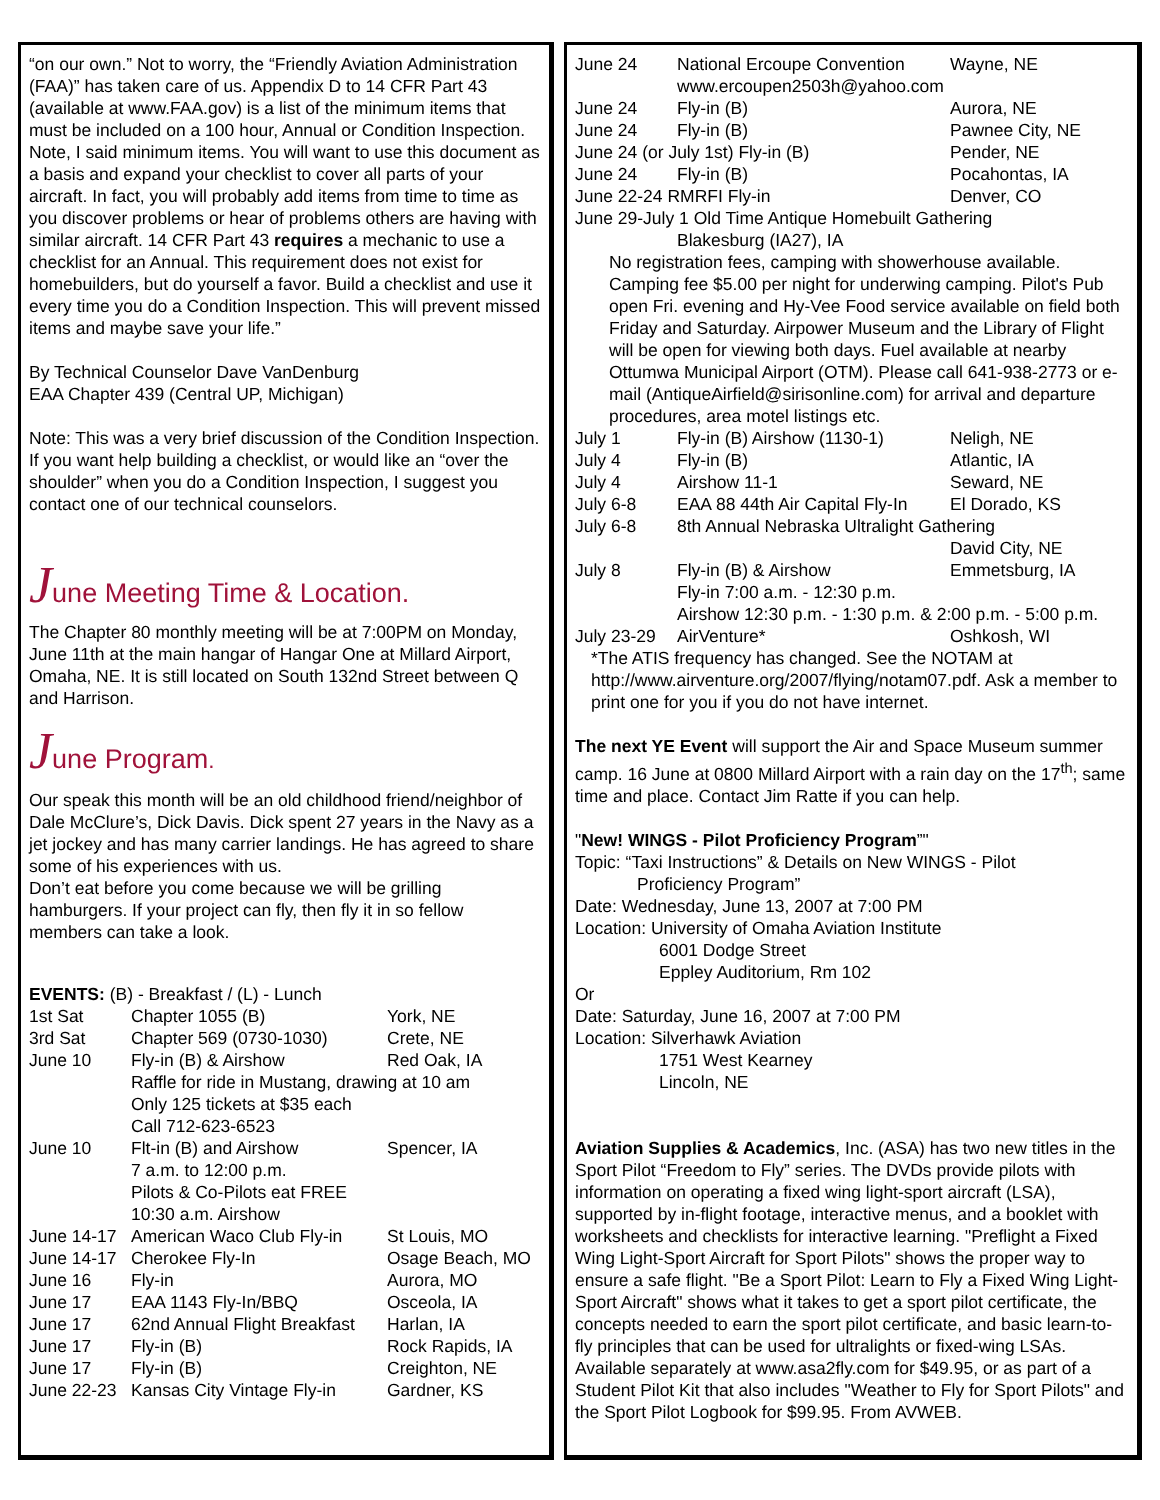“on our own.” Not to worry, the “Friendly Aviation Administration (FAA)” has taken care of us. Appendix D to 14 CFR Part 43 (available at www.FAA.gov) is a list of the minimum items that must be included on a 100 hour, Annual or Condition Inspection. Note, I said minimum items. You will want to use this document as a basis and expand your checklist to cover all parts of your aircraft. In fact, you will probably add items from time to time as you discover problems or hear of problems others are having with similar aircraft. 14 CFR Part 43 requires a mechanic to use a checklist for an Annual. This requirement does not exist for homebuilders, but do yourself a favor. Build a checklist and use it every time you do a Condition Inspection. This will prevent missed items and maybe save your life.”
By Technical Counselor Dave VanDenburg
EAA Chapter 439 (Central UP, Michigan)
Note: This was a very brief discussion of the Condition Inspection. If you want help building a checklist, or would like an “over the shoulder” when you do a Condition Inspection, I suggest you contact one of our technical counselors.
June Meeting Time & Location.
The Chapter 80 monthly meeting will be at 7:00PM on Monday, June 11th at the main hangar of Hangar One at Millard Airport, Omaha, NE. It is still located on South 132nd Street between Q and Harrison.
June Program.
Our speak this month will be an old childhood friend/neighbor of Dale McClure’s, Dick Davis. Dick spent 27 years in the Navy as a jet jockey and has many carrier landings. He has agreed to share some of his experiences with us.
Don’t eat before you come because we will be grilling hamburgers. If your project can fly, then fly it in so fellow members can take a look.
| EVENTS: (B) - Breakfast / (L) - Lunch | | |
| 1st Sat | Chapter 1055 (B) | York, NE |
| 3rd Sat | Chapter 569 (0730-1030) | Crete, NE |
| June 10 | Fly-in (B) & Airshow | Red Oak, IA |
| | Raffle for ride in Mustang, drawing at 10 am Only 125 tickets at $35 each Call 712-623-6523 | |
| June 10 | Flt-in (B) and Airshow 7 a.m. to 12:00 p.m. Pilots & Co-Pilots eat FREE 10:30 a.m. Airshow | Spencer, IA |
| June 14-17 | American Waco Club Fly-in | St Louis, MO |
| June 14-17 | Cherokee Fly-In | Osage Beach, MO |
| June 16 | Fly-in | Aurora, MO |
| June 17 | EAA 1143 Fly-In/BBQ | Osceola, IA |
| June 17 | 62nd Annual Flight Breakfast | Harlan, IA |
| June 17 | Fly-in (B) | Rock Rapids, IA |
| June 17 | Fly-in (B) | Creighton, NE |
| June 22-23 | Kansas City Vintage Fly-in | Gardner, KS |
| June 24 | National Ercoupe Convention | Wayne, NE |
| | www.ercoupen2503h@yahoo.com | |
| June 24 | Fly-in (B) | Aurora, NE |
| June 24 | Fly-in (B) | Pawnee City, NE |
| June 24 (or July 1st) Fly-in (B) | | Pender, NE |
| June 24 | Fly-in (B) | Pocahontas, IA |
| June 22-24 RMRFI Fly-in | | Denver, CO |
| June 29-July 1 Old Time Antique Homebuilt Gathering | | |
| | Blakesburg (IA27), IA | |
| No registration fees, camping with showerhouse available. Camping fee $5.00 per night for underwing camping. Pilot's Pub open Fri. evening and Hy-Vee Food service available on field both Friday and Saturday. Airpower Museum and the Library of Flight will be open for viewing both days. Fuel available at nearby Ottumwa Municipal Airport (OTM). Please call 641-938-2773 or e-mail (AntiqueAirfield@sirisonline.com) for arrival and departure procedures, area motel listings etc. | | |
| July 1 | Fly-in (B) Airshow (1130-1) | Neligh, NE |
| July 4 | Fly-in (B) | Atlantic, IA |
| July 4 | Airshow 11-1 | Seward, NE |
| July 6-8 | EAA 88 44th Air Capital Fly-In | El Dorado, KS |
| July 6-8 | 8th Annual Nebraska Ultralight Gathering | |
| | | David City, NE |
| July 8 | Fly-in (B) & Airshow | Emmetsburg, IA |
| | Fly-in 7:00 a.m. - 12:30 p.m. Airshow 12:30 p.m. - 1:30 p.m. & 2:00 p.m. - 5:00 p.m. | |
| July 23-29 | AirVenture* | Oshkosh, WI |
| *The ATIS frequency has changed. See the NOTAM at http://www.airventure.org/2007/flying/notam07.pdf. Ask a member to print one for you if you do not have internet. | | |
The next YE Event will support the Air and Space Museum summer camp. 16 June at 0800 Millard Airport with a rain day on the 17<sup>th</sup>; same time and place. Contact Jim Ratte if you can help.
"New! WINGS - Pilot Proficiency Program”"
Topic: “Taxi Instructions” & Details on New WINGS - Pilot
Proficiency Program”
Date: Wednesday, June 13, 2007 at 7:00 PM
Location: University of Omaha Aviation Institute
6001 Dodge Street
Eppley Auditorium, Rm 102
Or
Date: Saturday, June 16, 2007 at 7:00 PM
Location: Silverhawk Aviation
1751 West Kearney
Lincoln, NE
Aviation Supplies & Academics, Inc. (ASA) has two new titles in the Sport Pilot “Freedom to Fly” series. The DVDs provide pilots with information on operating a fixed wing light-sport aircraft (LSA), supported by in-flight footage, interactive menus, and a booklet with worksheets and checklists for interactive learning. "Preflight a Fixed Wing Light-Sport Aircraft for Sport Pilots" shows the proper way to ensure a safe flight. "Be a Sport Pilot: Learn to Fly a Fixed Wing Light-Sport Aircraft" shows what it takes to get a sport pilot certificate, the concepts needed to earn the sport pilot certificate, and basic learn-to-fly principles that can be used for ultralights or fixed-wing LSAs. Available separately at www.asa2fly.com for $49.95, or as part of a Student Pilot Kit that also includes "Weather to Fly for Sport Pilots" and the Sport Pilot Logbook for $99.95. From AVWEB.